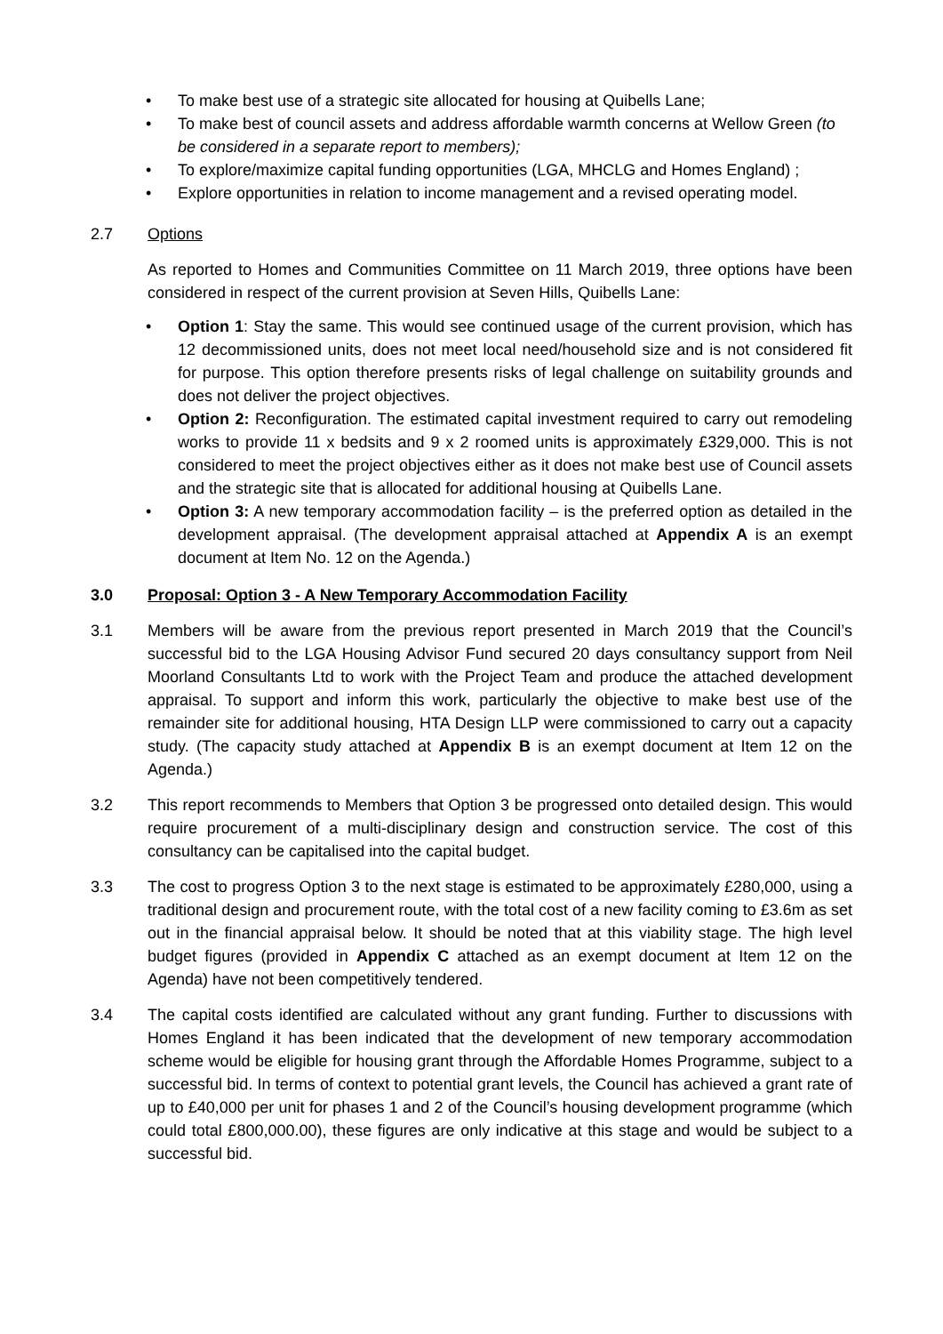• To make best use of a strategic site allocated for housing at Quibells Lane;
• To make best of council assets and address affordable warmth concerns at Wellow Green (to be considered in a separate report to members);
• To explore/maximize capital funding opportunities (LGA, MHCLG and Homes England) ;
• Explore opportunities in relation to income management and a revised operating model.
2.7 Options
As reported to Homes and Communities Committee on 11 March 2019, three options have been considered in respect of the current provision at Seven Hills, Quibells Lane:
• Option 1: Stay the same. This would see continued usage of the current provision, which has 12 decommissioned units, does not meet local need/household size and is not considered fit for purpose. This option therefore presents risks of legal challenge on suitability grounds and does not deliver the project objectives.
• Option 2: Reconfiguration. The estimated capital investment required to carry out remodeling works to provide 11 x bedsits and 9 x 2 roomed units is approximately £329,000. This is not considered to meet the project objectives either as it does not make best use of Council assets and the strategic site that is allocated for additional housing at Quibells Lane.
• Option 3: A new temporary accommodation facility – is the preferred option as detailed in the development appraisal. (The development appraisal attached at Appendix A is an exempt document at Item No. 12 on the Agenda.)
3.0 Proposal: Option 3 - A New Temporary Accommodation Facility
3.1 Members will be aware from the previous report presented in March 2019 that the Council’s successful bid to the LGA Housing Advisor Fund secured 20 days consultancy support from Neil Moorland Consultants Ltd to work with the Project Team and produce the attached development appraisal. To support and inform this work, particularly the objective to make best use of the remainder site for additional housing, HTA Design LLP were commissioned to carry out a capacity study. (The capacity study attached at Appendix B is an exempt document at Item 12 on the Agenda.)
3.2 This report recommends to Members that Option 3 be progressed onto detailed design. This would require procurement of a multi-disciplinary design and construction service. The cost of this consultancy can be capitalised into the capital budget.
3.3 The cost to progress Option 3 to the next stage is estimated to be approximately £280,000, using a traditional design and procurement route, with the total cost of a new facility coming to £3.6m as set out in the financial appraisal below. It should be noted that at this viability stage. The high level budget figures (provided in Appendix C attached as an exempt document at Item 12 on the Agenda) have not been competitively tendered.
3.4 The capital costs identified are calculated without any grant funding. Further to discussions with Homes England it has been indicated that the development of new temporary accommodation scheme would be eligible for housing grant through the Affordable Homes Programme, subject to a successful bid. In terms of context to potential grant levels, the Council has achieved a grant rate of up to £40,000 per unit for phases 1 and 2 of the Council’s housing development programme (which could total £800,000.00), these figures are only indicative at this stage and would be subject to a successful bid.